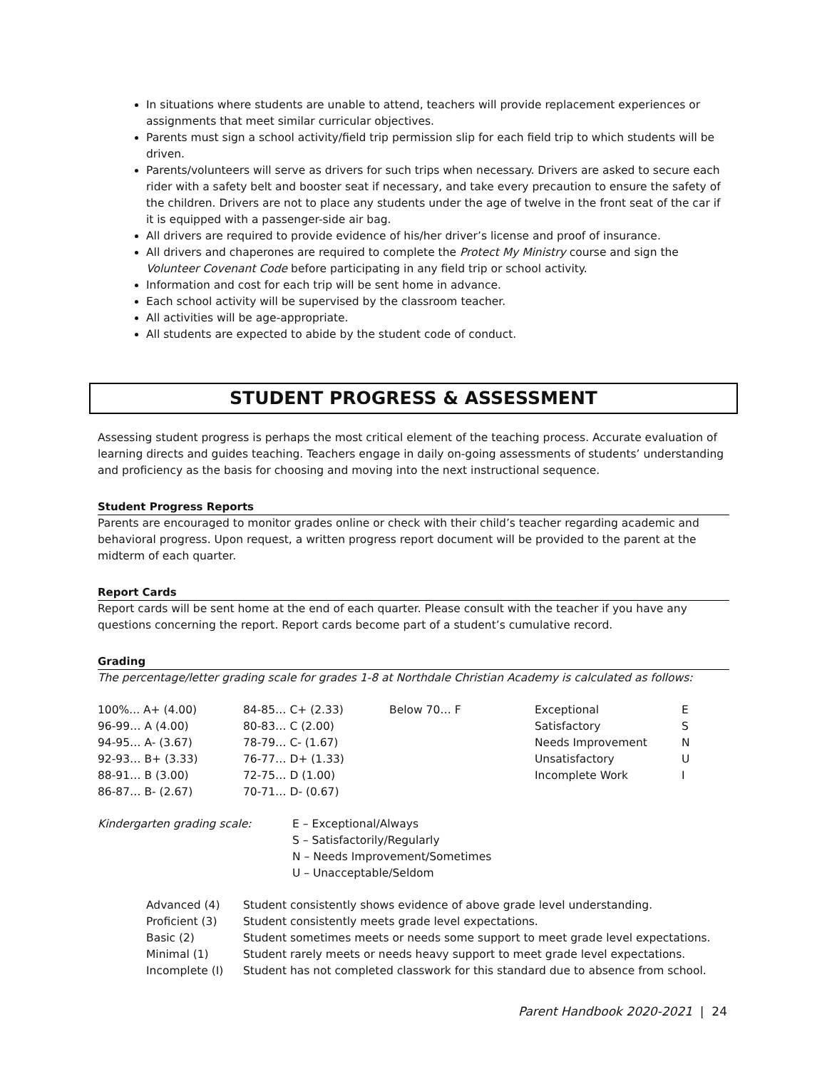In situations where students are unable to attend, teachers will provide replacement experiences or assignments that meet similar curricular objectives.
Parents must sign a school activity/field trip permission slip for each field trip to which students will be driven.
Parents/volunteers will serve as drivers for such trips when necessary. Drivers are asked to secure each rider with a safety belt and booster seat if necessary, and take every precaution to ensure the safety of the children. Drivers are not to place any students under the age of twelve in the front seat of the car if it is equipped with a passenger-side air bag.
All drivers are required to provide evidence of his/her driver’s license and proof of insurance.
All drivers and chaperones are required to complete the Protect My Ministry course and sign the Volunteer Covenant Code before participating in any field trip or school activity.
Information and cost for each trip will be sent home in advance.
Each school activity will be supervised by the classroom teacher.
All activities will be age-appropriate.
All students are expected to abide by the student code of conduct.
STUDENT PROGRESS & ASSESSMENT
Assessing student progress is perhaps the most critical element of the teaching process. Accurate evaluation of learning directs and guides teaching. Teachers engage in daily on-going assessments of students’ understanding and proficiency as the basis for choosing and moving into the next instructional sequence.
Student Progress Reports
Parents are encouraged to monitor grades online or check with their child’s teacher regarding academic and behavioral progress. Upon request, a written progress report document will be provided to the parent at the midterm of each quarter.
Report Cards
Report cards will be sent home at the end of each quarter. Please consult with the teacher if you have any questions concerning the report. Report cards become part of a student’s cumulative record.
Grading
The percentage/letter grading scale for grades 1-8 at Northdale Christian Academy is calculated as follows:
| 100%... A+ (4.00) | 84-85… C+ (2.33) | Below 70… F | Exceptional | E |
| 96-99… A (4.00) | 80-83… C (2.00) | | Satisfactory | S |
| 94-95… A- (3.67) | 78-79… C- (1.67) | | Needs Improvement | N |
| 92-93… B+ (3.33) | 76-77… D+ (1.33) | | Unsatisfactory | U |
| 88-91… B (3.00) | 72-75… D (1.00) | | Incomplete Work | I |
| 86-87… B- (2.67) | 70-71… D- (0.67) | | | |
| Kindergarten grading scale: | E – Exceptional/Always S – Satisfactorily/Regularly N – Needs Improvement/Sometimes U – Unacceptable/Seldom |
| Advanced (4) | Student consistently shows evidence of above grade level understanding. |
| Proficient (3) | Student consistently meets grade level expectations. |
| Basic (2) | Student sometimes meets or needs some support to meet grade level expectations. |
| Minimal (1) | Student rarely meets or needs heavy support to meet grade level expectations. |
| Incomplete (I) | Student has not completed classwork for this standard due to absence from school. |
Parent Handbook 2020-2021 | 24